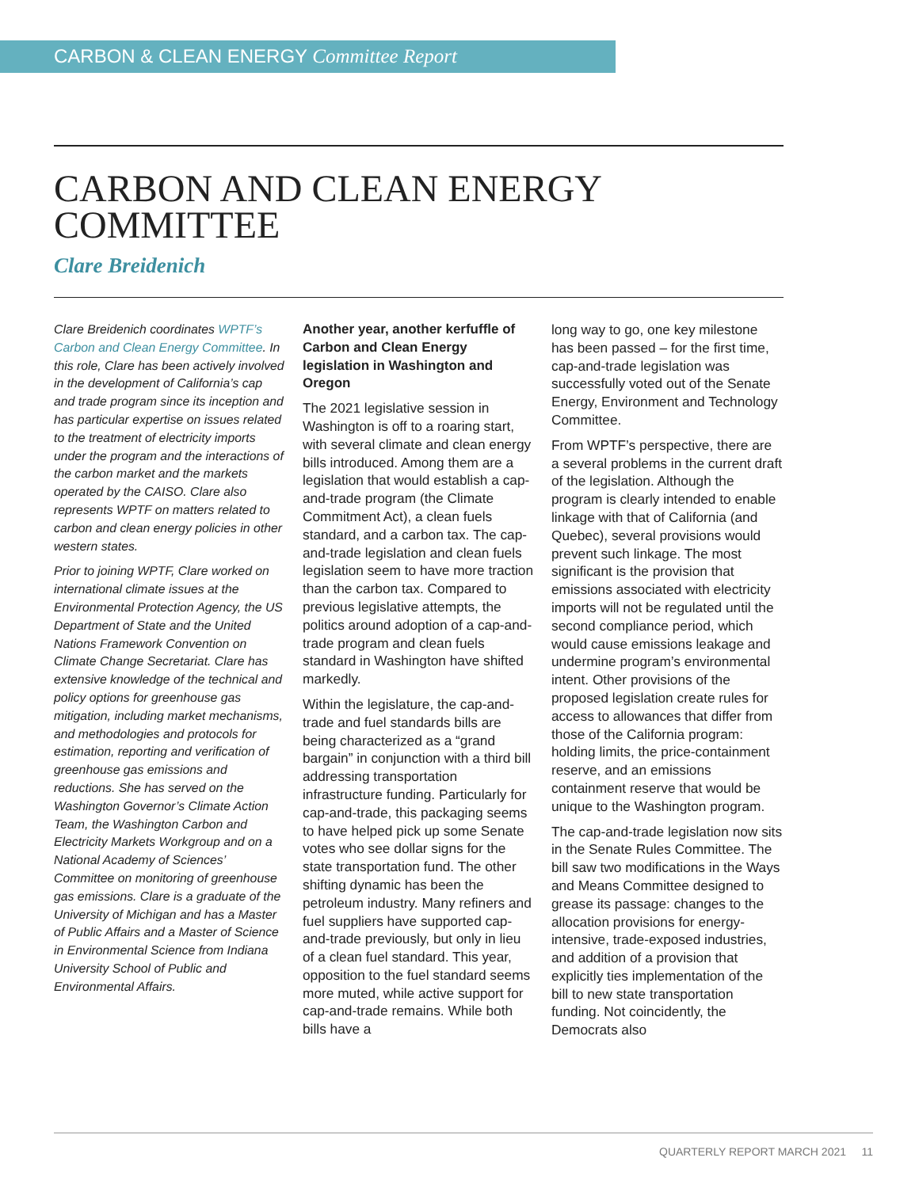CARBON & CLEAN ENERGY Committee Report
CARBON AND CLEAN ENERGY
COMMITTEE
Clare Breidenich
Clare Breidenich coordinates WPTF’s Carbon and Clean Energy Committee. In this role, Clare has been actively involved in the development of California’s cap and trade program since its inception and has particular expertise on issues related to the treatment of electricity imports under the program and the interactions of the carbon market and the markets operated by the CAISO. Clare also represents WPTF on matters related to carbon and clean energy policies in other western states.
Prior to joining WPTF, Clare worked on international climate issues at the Environmental Protection Agency, the US Department of State and the United Nations Framework Convention on Climate Change Secretariat. Clare has extensive knowledge of the technical and policy options for greenhouse gas mitigation, including market mechanisms, and methodologies and protocols for estimation, reporting and verification of greenhouse gas emissions and reductions. She has served on the Washington Governor’s Climate Action Team, the Washington Carbon and Electricity Markets Workgroup and on a National Academy of Sciences’ Committee on monitoring of greenhouse gas emissions. Clare is a graduate of the University of Michigan and has a Master of Public Affairs and a Master of Science in Environmental Science from Indiana University School of Public and Environmental Affairs.
Another year, another kerfuffle of Carbon and Clean Energy legislation in Washington and Oregon
The 2021 legislative session in Washington is off to a roaring start, with several climate and clean energy bills introduced. Among them are a legislation that would establish a cap-and-trade program (the Climate Commitment Act), a clean fuels standard, and a carbon tax. The cap-and-trade legislation and clean fuels legislation seem to have more traction than the carbon tax. Compared to previous legislative attempts, the politics around adoption of a cap-and-trade program and clean fuels standard in Washington have shifted markedly.
Within the legislature, the cap-and-trade and fuel standards bills are being characterized as a “grand bargain” in conjunction with a third bill addressing transportation infrastructure funding. Particularly for cap-and-trade, this packaging seems to have helped pick up some Senate votes who see dollar signs for the state transportation fund. The other shifting dynamic has been the petroleum industry. Many refiners and fuel suppliers have supported cap-and-trade previously, but only in lieu of a clean fuel standard. This year, opposition to the fuel standard seems more muted, while active support for cap-and-trade remains. While both bills have a
long way to go, one key milestone has been passed – for the first time, cap-and-trade legislation was successfully voted out of the Senate Energy, Environment and Technology Committee.
From WPTF’s perspective, there are a several problems in the current draft of the legislation. Although the program is clearly intended to enable linkage with that of California (and Quebec), several provisions would prevent such linkage. The most significant is the provision that emissions associated with electricity imports will not be regulated until the second compliance period, which would cause emissions leakage and undermine program’s environmental intent. Other provisions of the proposed legislation create rules for access to allowances that differ from those of the California program: holding limits, the price-containment reserve, and an emissions containment reserve that would be unique to the Washington program.
The cap-and-trade legislation now sits in the Senate Rules Committee. The bill saw two modifications in the Ways and Means Committee designed to grease its passage: changes to the allocation provisions for energy-intensive, trade-exposed industries, and addition of a provision that explicitly ties implementation of the bill to new state transportation funding. Not coincidently, the Democrats also
QUARTERLY REPORT MARCH 2021 11